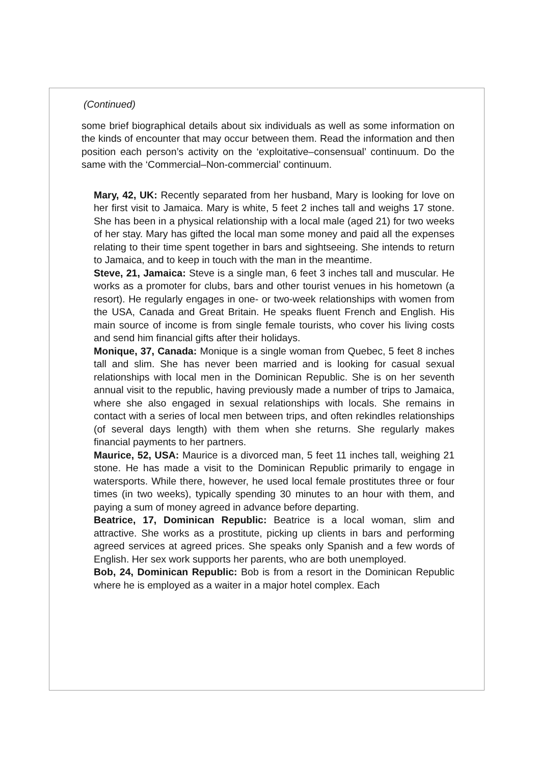(Continued)
some brief biographical details about six individuals as well as some information on the kinds of encounter that may occur between them. Read the information and then position each person’s activity on the ‘exploitative–consensual’ continuum. Do the same with the ‘Commercial–Non-commercial’ continuum.
Mary, 42, UK: Recently separated from her husband, Mary is looking for love on her first visit to Jamaica. Mary is white, 5 feet 2 inches tall and weighs 17 stone. She has been in a physical relationship with a local male (aged 21) for two weeks of her stay. Mary has gifted the local man some money and paid all the expenses relating to their time spent together in bars and sightseeing. She intends to return to Jamaica, and to keep in touch with the man in the meantime.
Steve, 21, Jamaica: Steve is a single man, 6 feet 3 inches tall and muscular. He works as a promoter for clubs, bars and other tourist venues in his hometown (a resort). He regularly engages in one- or two-week relationships with women from the USA, Canada and Great Britain. He speaks fluent French and English. His main source of income is from single female tourists, who cover his living costs and send him financial gifts after their holidays.
Monique, 37, Canada: Monique is a single woman from Quebec, 5 feet 8 inches tall and slim. She has never been married and is looking for casual sexual relationships with local men in the Dominican Republic. She is on her seventh annual visit to the republic, having previously made a number of trips to Jamaica, where she also engaged in sexual relationships with locals. She remains in contact with a series of local men between trips, and often rekindles relationships (of several days length) with them when she returns. She regularly makes financial payments to her partners.
Maurice, 52, USA: Maurice is a divorced man, 5 feet 11 inches tall, weighing 21 stone. He has made a visit to the Dominican Republic primarily to engage in watersports. While there, however, he used local female prostitutes three or four times (in two weeks), typically spending 30 minutes to an hour with them, and paying a sum of money agreed in advance before departing.
Beatrice, 17, Dominican Republic: Beatrice is a local woman, slim and attractive. She works as a prostitute, picking up clients in bars and performing agreed services at agreed prices. She speaks only Spanish and a few words of English. Her sex work supports her parents, who are both unemployed.
Bob, 24, Dominican Republic: Bob is from a resort in the Dominican Republic where he is employed as a waiter in a major hotel complex. Each